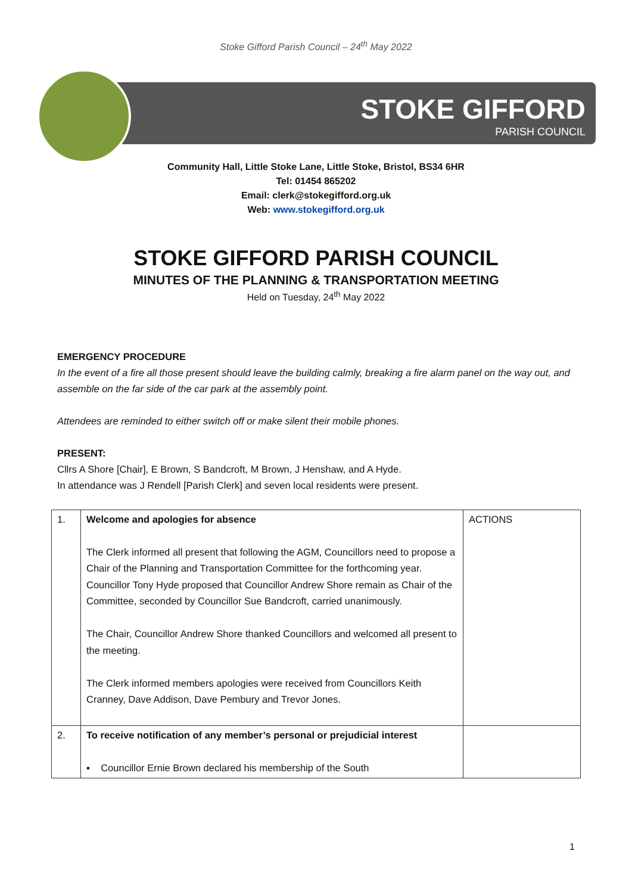Stoke Gifford Parish Council – 24<sup>th</sup> May 2022
STOKE GIFFORD
PARISH COUNCIL
Community Hall, Little Stoke Lane, Little Stoke, Bristol, BS34 6HR
Tel: 01454 865202
Email: clerk@stokegifford.org.uk
Web: www.stokegifford.org.uk
STOKE GIFFORD PARISH COUNCIL
MINUTES OF THE PLANNING & TRANSPORTATION MEETING
Held on Tuesday, 24<sup>th</sup> May 2022
EMERGENCY PROCEDURE
In the event of a fire all those present should leave the building calmly, breaking a fire alarm panel on the way out, and assemble on the far side of the car park at the assembly point.
Attendees are reminded to either switch off or make silent their mobile phones.
PRESENT:
Cllrs A Shore [Chair], E Brown, S Bandcroft, M Brown, J Henshaw, and A Hyde.
In attendance was J Rendell [Parish Clerk] and seven local residents were present.
| 1. | Welcome and apologies for absence The Clerk informed all present that following the AGM, Councillors need to propose a Chair of the Planning and Transportation Committee for the forthcoming year. Councillor Tony Hyde proposed that Councillor Andrew Shore remain as Chair of the Committee, seconded by Councillor Sue Bandcroft, carried unanimously. The Chair, Councillor Andrew Shore thanked Councillors and welcomed all present to the meeting. The Clerk informed members apologies were received from Councillors Keith Cranney, Dave Addison, Dave Pembury and Trevor Jones. | ACTIONS |
| 2. | To receive notification of any member’s personal or prejudicial interest ▪ Councillor Ernie Brown declared his membership of the South | |
1